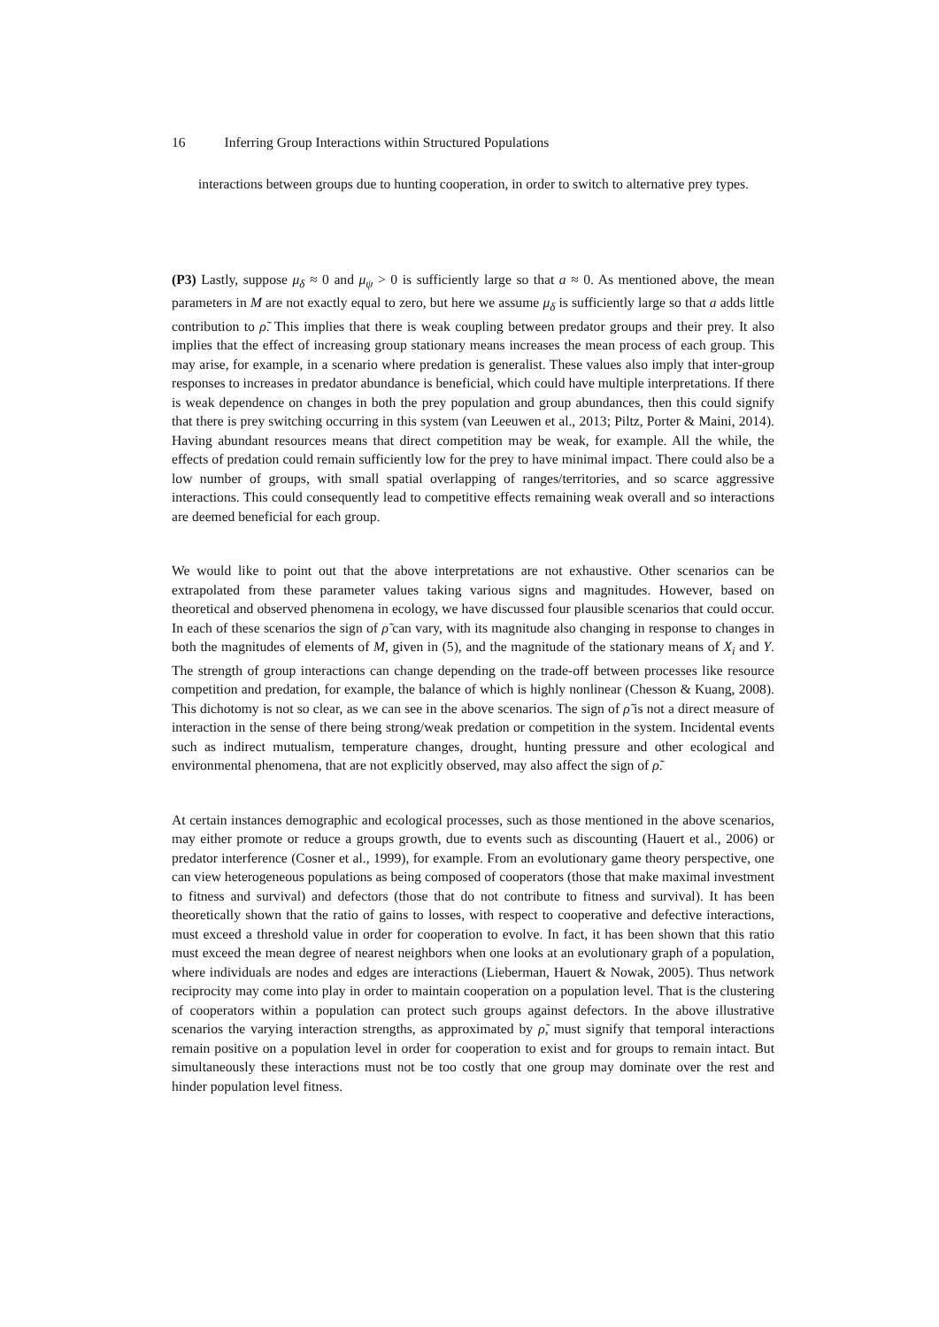16 Inferring Group Interactions within Structured Populations
interactions between groups due to hunting cooperation, in order to switch to alternative prey types.
(P3) Lastly, suppose μ<sub>δ</sub> ≈ 0 and μ<sub>ψ</sub> > 0 is sufficiently large so that a ≈ 0. As mentioned above, the mean parameters in M are not exactly equal to zero, but here we assume μ<sub>δ</sub> is sufficiently large so that a adds little contribution to ρ̃. This implies that there is weak coupling between predator groups and their prey. It also implies that the effect of increasing group stationary means increases the mean process of each group. This may arise, for example, in a scenario where predation is generalist. These values also imply that inter-group responses to increases in predator abundance is beneficial, which could have multiple interpretations. If there is weak dependence on changes in both the prey population and group abundances, then this could signify that there is prey switching occurring in this system (van Leeuwen et al., 2013; Piltz, Porter & Maini, 2014). Having abundant resources means that direct competition may be weak, for example. All the while, the effects of predation could remain sufficiently low for the prey to have minimal impact. There could also be a low number of groups, with small spatial overlapping of ranges/territories, and so scarce aggressive interactions. This could consequently lead to competitive effects remaining weak overall and so interactions are deemed beneficial for each group.
We would like to point out that the above interpretations are not exhaustive. Other scenarios can be extrapolated from these parameter values taking various signs and magnitudes. However, based on theoretical and observed phenomena in ecology, we have discussed four plausible scenarios that could occur. In each of these scenarios the sign of ρ̃ can vary, with its magnitude also changing in response to changes in both the magnitudes of elements of M, given in (5), and the magnitude of the stationary means of X<sub>i</sub> and Y. The strength of group interactions can change depending on the trade-off between processes like resource competition and predation, for example, the balance of which is highly nonlinear (Chesson & Kuang, 2008). This dichotomy is not so clear, as we can see in the above scenarios. The sign of ρ̃ is not a direct measure of interaction in the sense of there being strong/weak predation or competition in the system. Incidental events such as indirect mutualism, temperature changes, drought, hunting pressure and other ecological and environmental phenomena, that are not explicitly observed, may also affect the sign of ρ̃.
At certain instances demographic and ecological processes, such as those mentioned in the above scenarios, may either promote or reduce a groups growth, due to events such as discounting (Hauert et al., 2006) or predator interference (Cosner et al., 1999), for example. From an evolutionary game theory perspective, one can view heterogeneous populations as being composed of cooperators (those that make maximal investment to fitness and survival) and defectors (those that do not contribute to fitness and survival). It has been theoretically shown that the ratio of gains to losses, with respect to cooperative and defective interactions, must exceed a threshold value in order for cooperation to evolve. In fact, it has been shown that this ratio must exceed the mean degree of nearest neighbors when one looks at an evolutionary graph of a population, where individuals are nodes and edges are interactions (Lieberman, Hauert & Nowak, 2005). Thus network reciprocity may come into play in order to maintain cooperation on a population level. That is the clustering of cooperators within a population can protect such groups against defectors. In the above illustrative scenarios the varying interaction strengths, as approximated by ρ̃, must signify that temporal interactions remain positive on a population level in order for cooperation to exist and for groups to remain intact. But simultaneously these interactions must not be too costly that one group may dominate over the rest and hinder population level fitness.